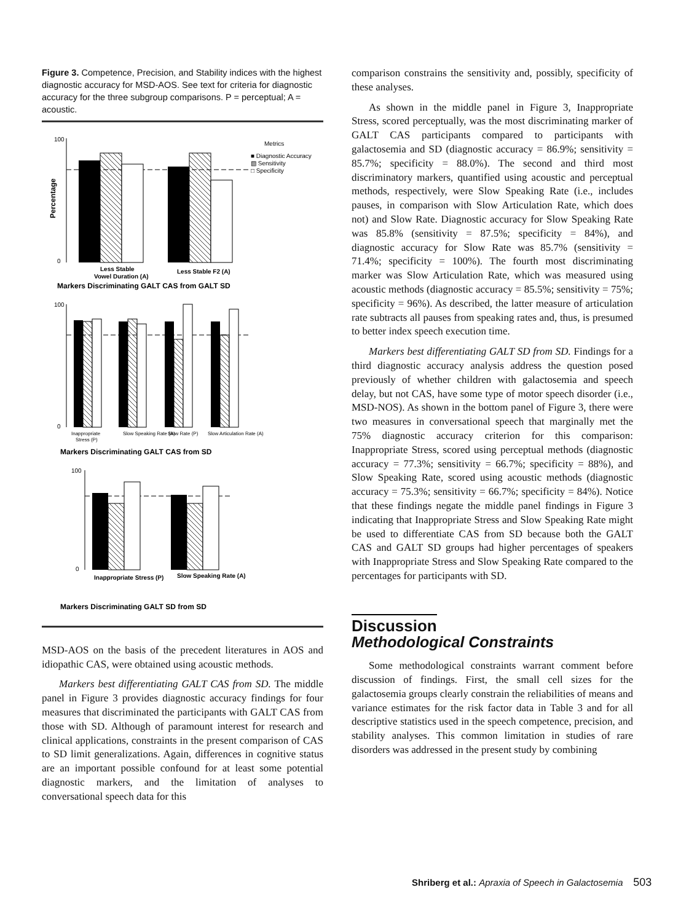Figure 3. Competence, Precision, and Stability indices with the highest diagnostic accuracy for MSD-AOS. See text for criteria for diagnostic accuracy for the three subgroup comparisons. P = perceptual; A = acoustic.
Percentage
100
0
Metrics
■ Diagnostic Accuracy
▧ Sensitivity
□ Specificity
Less Stable
Vowel Duration (A)
Less Stable F2 (A)
Markers Discriminating GALT CAS from GALT SD
100
0
Inappropriate
Stress (P)
Slow Speaking Rate (A)
Slow Rate (P)
Slow Articulation Rate (A)
Markers Discriminating GALT CAS from SD
100
0
Inappropriate Stress (P)
Slow Speaking Rate (A)
Markers Discriminating GALT SD from SD
MSD-AOS on the basis of the precedent literatures in AOS and idiopathic CAS, were obtained using acoustic methods.
Markers best differentiating GALT CAS from SD. The middle panel in Figure 3 provides diagnostic accuracy findings for four measures that discriminated the participants with GALT CAS from those with SD. Although of paramount interest for research and clinical applications, constraints in the present comparison of CAS to SD limit generalizations. Again, differences in cognitive status are an important possible confound for at least some potential diagnostic markers, and the limitation of analyses to conversational speech data for this
comparison constrains the sensitivity and, possibly, specificity of these analyses.
As shown in the middle panel in Figure 3, Inappropriate Stress, scored perceptually, was the most discriminating marker of GALT CAS participants compared to participants with galactosemia and SD (diagnostic accuracy = 86.9%; sensitivity = 85.7%; specificity = 88.0%). The second and third most discriminatory markers, quantified using acoustic and perceptual methods, respectively, were Slow Speaking Rate (i.e., includes pauses, in comparison with Slow Articulation Rate, which does not) and Slow Rate. Diagnostic accuracy for Slow Speaking Rate was 85.8% (sensitivity = 87.5%; specificity = 84%), and diagnostic accuracy for Slow Rate was 85.7% (sensitivity = 71.4%; specificity = 100%). The fourth most discriminating marker was Slow Articulation Rate, which was measured using acoustic methods (diagnostic accuracy = 85.5%; sensitivity = 75%; specificity = 96%). As described, the latter measure of articulation rate subtracts all pauses from speaking rates and, thus, is presumed to better index speech execution time.
Markers best differentiating GALT SD from SD. Findings for a third diagnostic accuracy analysis address the question posed previously of whether children with galactosemia and speech delay, but not CAS, have some type of motor speech disorder (i.e., MSD-NOS). As shown in the bottom panel of Figure 3, there were two measures in conversational speech that marginally met the 75% diagnostic accuracy criterion for this comparison: Inappropriate Stress, scored using perceptual methods (diagnostic accuracy = 77.3%; sensitivity = 66.7%; specificity = 88%), and Slow Speaking Rate, scored using acoustic methods (diagnostic accuracy = 75.3%; sensitivity = 66.7%; specificity = 84%). Notice that these findings negate the middle panel findings in Figure 3 indicating that Inappropriate Stress and Slow Speaking Rate might be used to differentiate CAS from SD because both the GALT CAS and GALT SD groups had higher percentages of speakers with Inappropriate Stress and Slow Speaking Rate compared to the percentages for participants with SD.
Discussion
Methodological Constraints
Some methodological constraints warrant comment before discussion of findings. First, the small cell sizes for the galactosemia groups clearly constrain the reliabilities of means and variance estimates for the risk factor data in Table 3 and for all descriptive statistics used in the speech competence, precision, and stability analyses. This common limitation in studies of rare disorders was addressed in the present study by combining
Shriberg et al.: Apraxia of Speech in Galactosemia 503